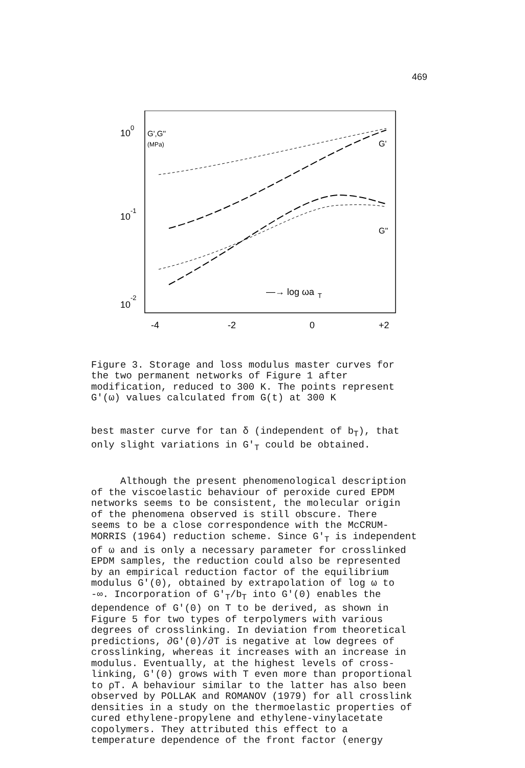469
10
0
10
-1
10
-2
G',G''
(MPa)
G'
G''
—→ log ωa
T
-4
-2
0
+2
Figure 3. Storage and loss modulus master curves for the two permanent networks of Figure 1 after modification, reduced to 300 K. The points represent G'(ω) values calculated from G(t) at 300 K
best master curve for tan δ (independent of b<sub>T</sub>), that only slight variations in G'<sub>T</sub> could be obtained.
Although the present phenomenological description of the viscoelastic behaviour of peroxide cured EPDM networks seems to be consistent, the molecular origin of the phenomena observed is still obscure. There seems to be a close correspondence with the McCRUM- MORRIS (1964) reduction scheme. Since G'<sub>T</sub> is independent of ω and is only a necessary parameter for crosslinked EPDM samples, the reduction could also be represented by an empirical reduction factor of the equilibrium modulus G'(0), obtained by extrapolation of log ω to -∞. Incorporation of G'<sub>T</sub>/b<sub>T</sub> into G'(0) enables the dependence of G'(0) on T to be derived, as shown in Figure 5 for two types of terpolymers with various degrees of crosslinking. In deviation from theoretical predictions, ∂G'(0)/∂T is negative at low degrees of crosslinking, whereas it increases with an increase in modulus. Eventually, at the highest levels of cross- linking, G'(0) grows with T even more than proportional to ρT. A behaviour similar to the latter has also been observed by POLLAK and ROMANOV (1979) for all crosslink densities in a study on the thermoelastic properties of cured ethylene-propylene and ethylene-vinylacetate copolymers. They attributed this effect to a temperature dependence of the front factor (energy